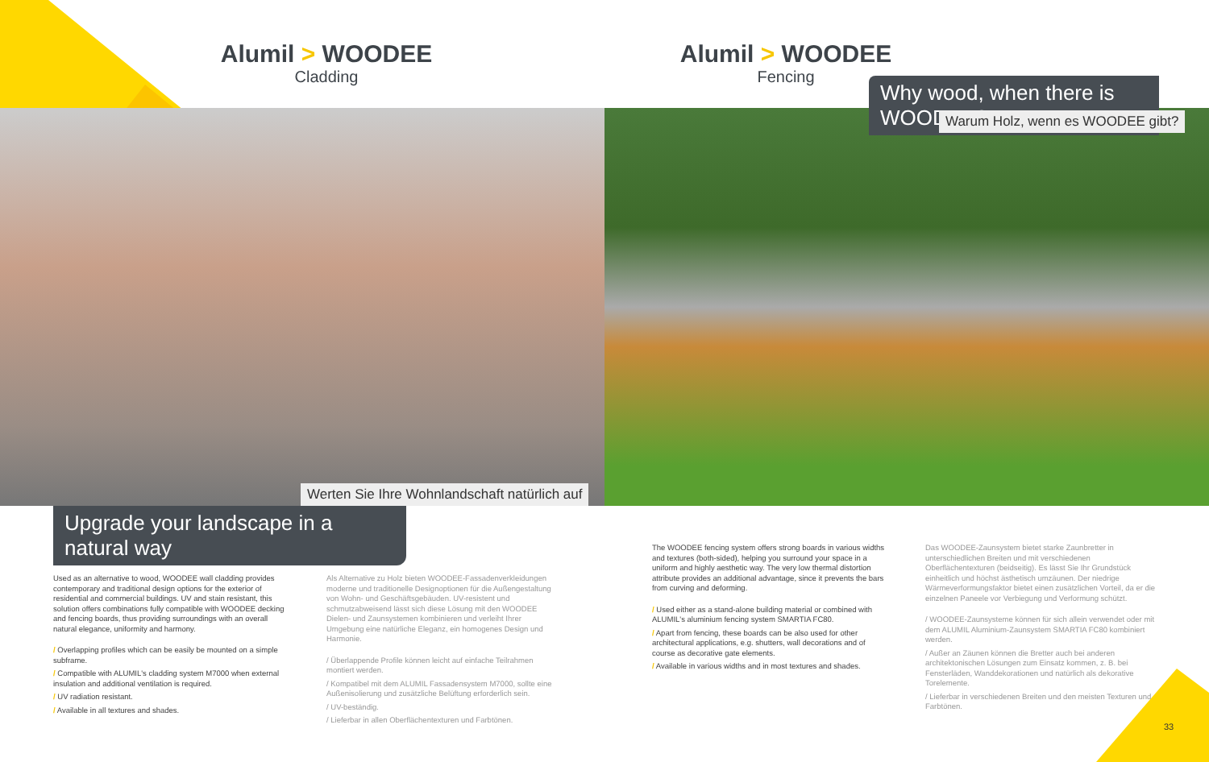Alumil > WOODEE
Cladding
Alumil > WOODEE
Fencing
Why wood, when there is WOODEE?
Warum Holz, wenn es WOODEE gibt?
Werten Sie Ihre Wohnlandschaft natürlich auf
Upgrade your landscape in a natural way
Used as an alternative to wood, WOODEE wall cladding provides contemporary and traditional design options for the exterior of residential and commercial buildings. UV and stain resistant, this solution offers combinations fully compatible with WOODEE decking and fencing boards, thus providing surroundings with an overall natural elegance, uniformity and harmony.
/ Overlapping profiles which can be easily be mounted on a simple subframe.
/ Compatible with ALUMIL's cladding system M7000 when external insulation and additional ventilation is required.
/ UV radiation resistant.
/ Available in all textures and shades.
Als Alternative zu Holz bieten WOODEE-Fassadenverkleidungen moderne und traditionelle Designoptionen für die Außengestaltung von Wohn- und Geschäftsgebäuden. UV-resistent und schmutzabweisend lässt sich diese Lösung mit den WOODEE Dielen- und Zaunsystemen kombinieren und verleiht Ihrer Umgebung eine natürliche Eleganz, ein homogenes Design und Harmonie.
/ Überlappende Profile können leicht auf einfache Teilrahmen montiert werden.
/ Kompatibel mit dem ALUMIL Fassadensystem M7000, sollte eine Außenisolierung und zusätzliche Belüftung erforderlich sein.
/ UV-beständig.
/ Lieferbar in allen Oberflächentexturen und Farbtönen.
The WOODEE fencing system offers strong boards in various widths and textures (both-sided), helping you surround your space in a uniform and highly aesthetic way. The very low thermal distortion attribute provides an additional advantage, since it prevents the bars from curving and deforming.
/ Used either as a stand-alone building material or combined with ALUMIL's aluminium fencing system SMARTIA FC80.
/ Apart from fencing, these boards can be also used for other architectural applications, e.g. shutters, wall decorations and of course as decorative gate elements.
/ Available in various widths and in most textures and shades.
Das WOODEE-Zaunsystem bietet starke Zaunbretter in unterschiedlichen Breiten und mit verschiedenen Oberflächentexturen (beidseitig). Es lässt Sie Ihr Grundstück einheitlich und höchst ästhetisch umzäunen. Der niedrige Wärmeverformungsfaktor bietet einen zusätzlichen Vorteil, da er die einzelnen Paneele vor Verbiegung und Verformung schützt.
/ WOODEE-Zaunsysteme können für sich allein verwendet oder mit dem ALUMIL Aluminium-Zaunsystem SMARTIA FC80 kombiniert werden.
/ Außer an Zäunen können die Bretter auch bei anderen architektonischen Lösungen zum Einsatz kommen, z. B. bei Fensterläden, Wanddekorationen und natürlich als dekorative Torelemente.
/ Lieferbar in verschiedenen Breiten und den meisten Texturen und Farbtönen.
33